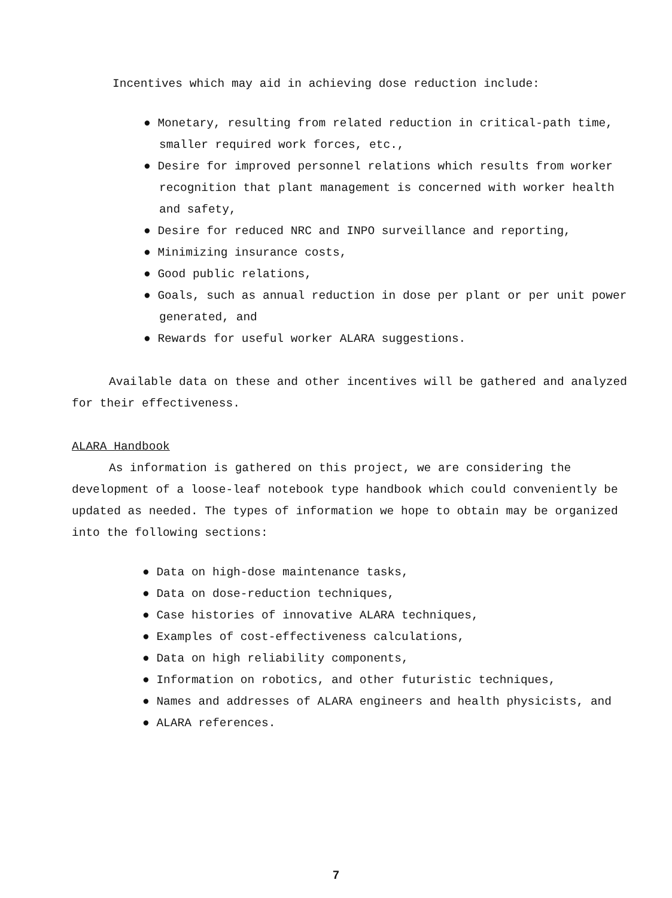Incentives which may aid in achieving dose reduction include:
● Monetary, resulting from related reduction in critical-path time, smaller required work forces, etc.,
● Desire for improved personnel relations which results from worker recognition that plant management is concerned with worker health and safety,
● Desire for reduced NRC and INPO surveillance and reporting,
● Minimizing insurance costs,
● Good public relations,
● Goals, such as annual reduction in dose per plant or per unit power generated, and
● Rewards for useful worker ALARA suggestions.
Available data on these and other incentives will be gathered and analyzed for their effectiveness.
ALARA Handbook
As information is gathered on this project, we are considering the development of a loose-leaf notebook type handbook which could conveniently be updated as needed. The types of information we hope to obtain may be organized into the following sections:
● Data on high-dose maintenance tasks,
● Data on dose-reduction techniques,
● Case histories of innovative ALARA techniques,
● Examples of cost-effectiveness calculations,
● Data on high reliability components,
● Information on robotics, and other futuristic techniques,
● Names and addresses of ALARA engineers and health physicists, and
● ALARA references.
7